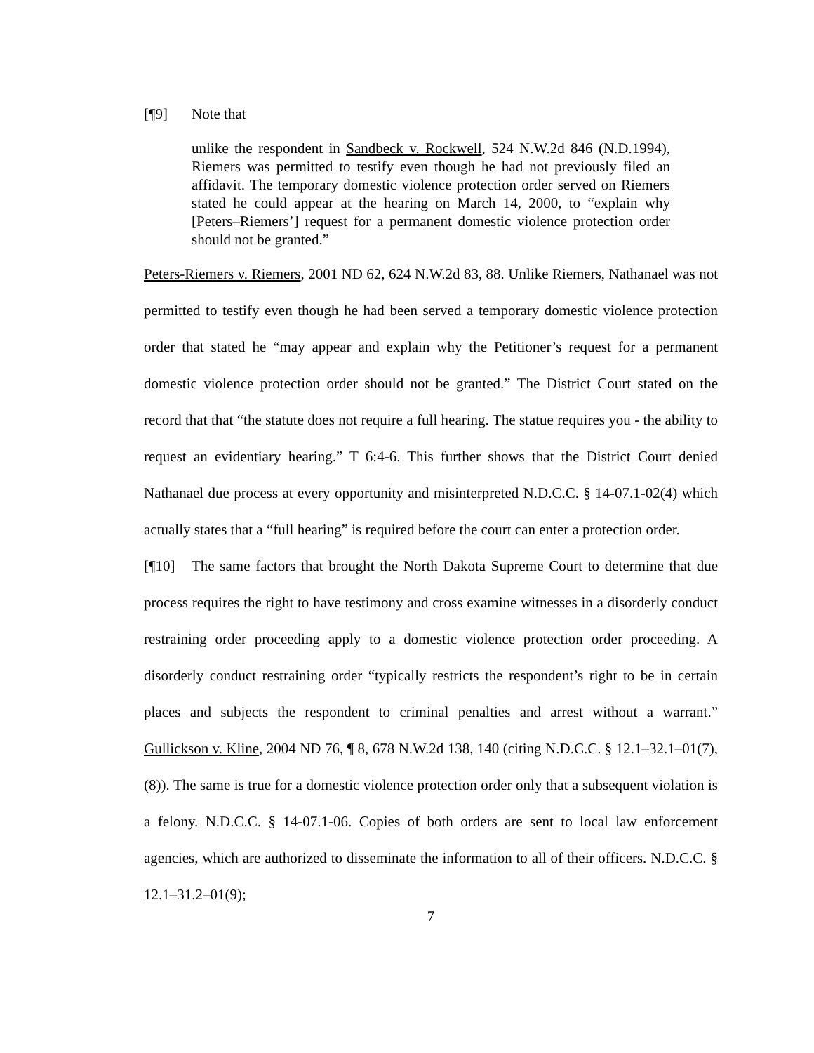[¶9] Note that
unlike the respondent in Sandbeck v. Rockwell, 524 N.W.2d 846 (N.D.1994), Riemers was permitted to testify even though he had not previously filed an affidavit. The temporary domestic violence protection order served on Riemers stated he could appear at the hearing on March 14, 2000, to “explain why [Peters–Riemers’] request for a permanent domestic violence protection order should not be granted.”
Peters-Riemers v. Riemers, 2001 ND 62, 624 N.W.2d 83, 88. Unlike Riemers, Nathanael was not permitted to testify even though he had been served a temporary domestic violence protection order that stated he “may appear and explain why the Petitioner’s request for a permanent domestic violence protection order should not be granted.” The District Court stated on the record that that “the statute does not require a full hearing. The statue requires you - the ability to request an evidentiary hearing.” T 6:4-6. This further shows that the District Court denied Nathanael due process at every opportunity and misinterpreted N.D.C.C. § 14-07.1-02(4) which actually states that a “full hearing” is required before the court can enter a protection order.
[¶10] The same factors that brought the North Dakota Supreme Court to determine that due process requires the right to have testimony and cross examine witnesses in a disorderly conduct restraining order proceeding apply to a domestic violence protection order proceeding. A disorderly conduct restraining order “typically restricts the respondent’s right to be in certain places and subjects the respondent to criminal penalties and arrest without a warrant.” Gullickson v. Kline, 2004 ND 76, ¶ 8, 678 N.W.2d 138, 140 (citing N.D.C.C. § 12.1–32.1–01(7), (8)). The same is true for a domestic violence protection order only that a subsequent violation is a felony. N.D.C.C. § 14-07.1-06. Copies of both orders are sent to local law enforcement agencies, which are authorized to disseminate the information to all of their officers. N.D.C.C. § 12.1–31.2–01(9);
7